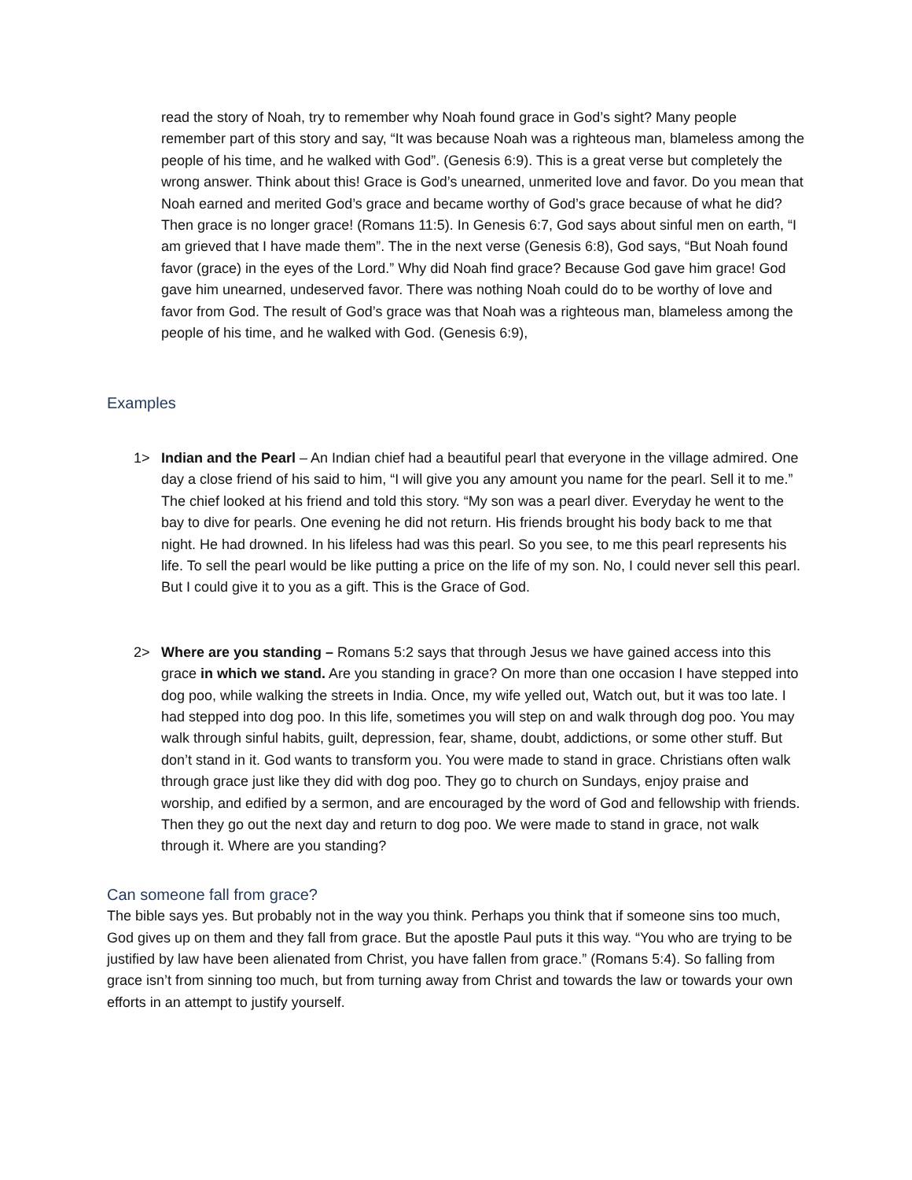read the story of Noah, try to remember why Noah found grace in God’s sight? Many people remember part of this story and say, “It was because Noah was a righteous man, blameless among the people of his time, and he walked with God”. (Genesis 6:9). This is a great verse but completely the wrong answer. Think about this! Grace is God’s unearned, unmerited love and favor. Do you mean that Noah earned and merited God’s grace and became worthy of God’s grace because of what he did? Then grace is no longer grace! (Romans 11:5). In Genesis 6:7, God says about sinful men on earth, “I am grieved that I have made them”. The in the next verse (Genesis 6:8), God says, “But Noah found favor (grace) in the eyes of the Lord.” Why did Noah find grace? Because God gave him grace! God gave him unearned, undeserved favor. There was nothing Noah could do to be worthy of love and favor from God. The result of God’s grace was that Noah was a righteous man, blameless among the people of his time, and he walked with God. (Genesis 6:9),
Examples
1> Indian and the Pearl – An Indian chief had a beautiful pearl that everyone in the village admired. One day a close friend of his said to him, “I will give you any amount you name for the pearl. Sell it to me.” The chief looked at his friend and told this story. “My son was a pearl diver. Everyday he went to the bay to dive for pearls. One evening he did not return. His friends brought his body back to me that night. He had drowned. In his lifeless had was this pearl. So you see, to me this pearl represents his life. To sell the pearl would be like putting a price on the life of my son. No, I could never sell this pearl. But I could give it to you as a gift. This is the Grace of God.
2> Where are you standing – Romans 5:2 says that through Jesus we have gained access into this grace in which we stand. Are you standing in grace? On more than one occasion I have stepped into dog poo, while walking the streets in India. Once, my wife yelled out, Watch out, but it was too late. I had stepped into dog poo. In this life, sometimes you will step on and walk through dog poo. You may walk through sinful habits, guilt, depression, fear, shame, doubt, addictions, or some other stuff. But don’t stand in it. God wants to transform you. You were made to stand in grace. Christians often walk through grace just like they did with dog poo. They go to church on Sundays, enjoy praise and worship, and edified by a sermon, and are encouraged by the word of God and fellowship with friends. Then they go out the next day and return to dog poo. We were made to stand in grace, not walk through it. Where are you standing?
Can someone fall from grace?
The bible says yes. But probably not in the way you think. Perhaps you think that if someone sins too much, God gives up on them and they fall from grace. But the apostle Paul puts it this way. “You who are trying to be justified by law have been alienated from Christ, you have fallen from grace.” (Romans 5:4). So falling from grace isn’t from sinning too much, but from turning away from Christ and towards the law or towards your own efforts in an attempt to justify yourself.